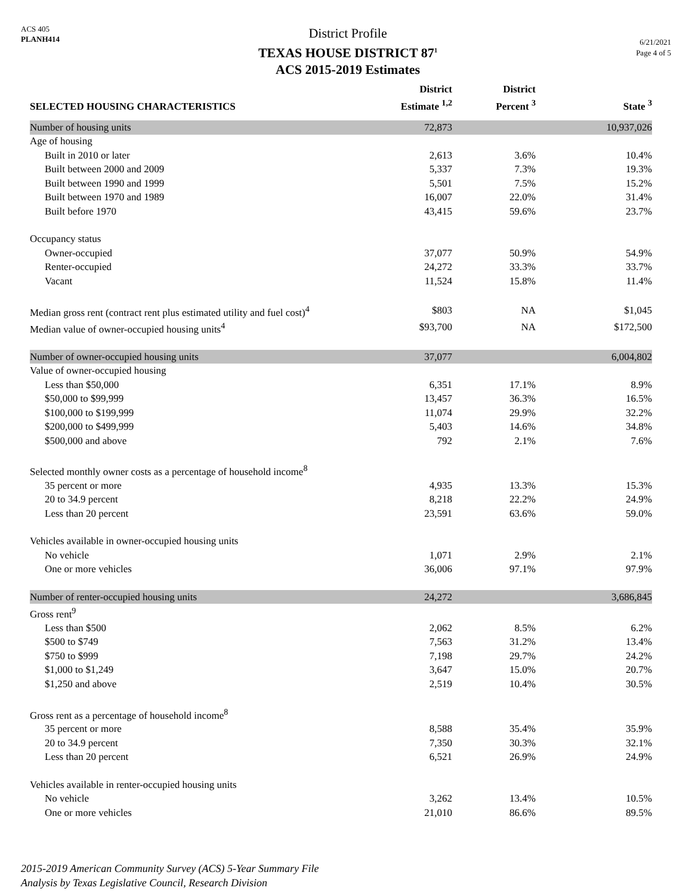ACS 405
PLANH414
District Profile
TEXAS HOUSE DISTRICT 87<sup>1</sup>
ACS 2015-2019 Estimates
6/21/2021
Page 4 of 5
| SELECTED HOUSING CHARACTERISTICS | District Estimate <sup>1,2</sup> | District Percent <sup>3</sup> | State <sup>3</sup> |
| --- | --- | --- | --- |
| Number of housing units | 72,873 | | 10,937,026 |
| Age of housing | | | |
| Built in 2010 or later | 2,613 | 3.6% | 10.4% |
| Built between 2000 and 2009 | 5,337 | 7.3% | 19.3% |
| Built between 1990 and 1999 | 5,501 | 7.5% | 15.2% |
| Built between 1970 and 1989 | 16,007 | 22.0% | 31.4% |
| Built before 1970 | 43,415 | 59.6% | 23.7% |
| Occupancy status | | | |
| Owner-occupied | 37,077 | 50.9% | 54.9% |
| Renter-occupied | 24,272 | 33.3% | 33.7% |
| Vacant | 11,524 | 15.8% | 11.4% |
| Median gross rent (contract rent plus estimated utility and fuel cost)<sup>4</sup> | $803 | NA | $1,045 |
| Median value of owner-occupied housing units<sup>4</sup> | $93,700 | NA | $172,500 |
| Number of owner-occupied housing units | 37,077 | | 6,004,802 |
| Value of owner-occupied housing | | | |
| Less than $50,000 | 6,351 | 17.1% | 8.9% |
| $50,000 to $99,999 | 13,457 | 36.3% | 16.5% |
| $100,000 to $199,999 | 11,074 | 29.9% | 32.2% |
| $200,000 to $499,999 | 5,403 | 14.6% | 34.8% |
| $500,000 and above | 792 | 2.1% | 7.6% |
| Selected monthly owner costs as a percentage of household income<sup>8</sup> | | | |
| 35 percent or more | 4,935 | 13.3% | 15.3% |
| 20 to 34.9 percent | 8,218 | 22.2% | 24.9% |
| Less than 20 percent | 23,591 | 63.6% | 59.0% |
| Vehicles available in owner-occupied housing units | | | |
| No vehicle | 1,071 | 2.9% | 2.1% |
| One or more vehicles | 36,006 | 97.1% | 97.9% |
| Number of renter-occupied housing units | 24,272 | | 3,686,845 |
| Gross rent<sup>9</sup> | | | |
| Less than $500 | 2,062 | 8.5% | 6.2% |
| $500 to $749 | 7,563 | 31.2% | 13.4% |
| $750 to $999 | 7,198 | 29.7% | 24.2% |
| $1,000 to $1,249 | 3,647 | 15.0% | 20.7% |
| $1,250 and above | 2,519 | 10.4% | 30.5% |
| Gross rent as a percentage of household income<sup>8</sup> | | | |
| 35 percent or more | 8,588 | 35.4% | 35.9% |
| 20 to 34.9 percent | 7,350 | 30.3% | 32.1% |
| Less than 20 percent | 6,521 | 26.9% | 24.9% |
| Vehicles available in renter-occupied housing units | | | |
| No vehicle | 3,262 | 13.4% | 10.5% |
| One or more vehicles | 21,010 | 86.6% | 89.5% |
2015-2019 American Community Survey (ACS) 5-Year Summary File
Analysis by Texas Legislative Council, Research Division